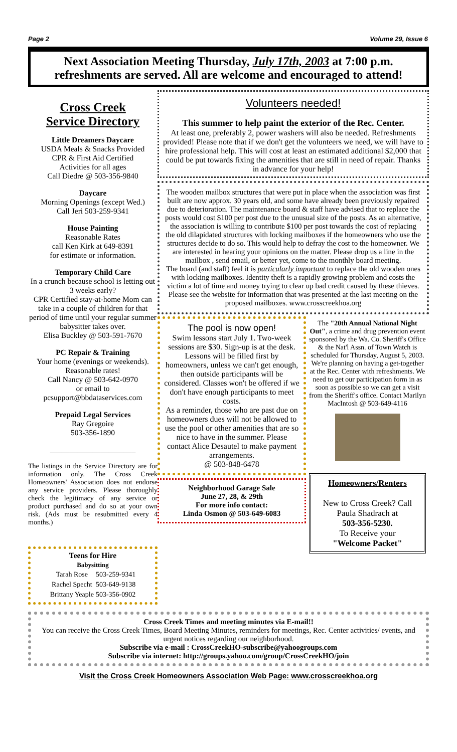Page 2 Volume 29, Issue 6
Next Association Meeting Thursday, July 17th, 2003 at 7:00 p.m.
refreshments are served. All are welcome and encouraged to attend!
Cross Creek
Service Directory
Little Dreamers Daycare
USDA Meals & Snacks Provided
CPR & First Aid Certified
Activities for all ages
Call Diedre @ 503-356-9840
Daycare
Morning Openings (except Wed.)
Call Jeri 503-259-9341
House Painting
Reasonable Rates
call Ken Kirk at 649-8391
for estimate or information.
Temporary Child Care
In a crunch because school is letting out 3 weeks early?
CPR Certified stay-at-home Mom can take in a couple of children for that period of time until your regular summer babysitter takes over.
Elisa Buckley @ 503-591-7670
PC Repair & Training
Your home (evenings or weekends).
Reasonable rates!
Call Nancy @ 503-642-0970
or email to
pcsupport@bbdataservices.com
Prepaid Legal Services
Ray Gregoire
503-356-1890
______________________
The listings in the Service Directory are for information only. The Cross Creek Homeowners' Association does not endorse any service providers. Please thoroughly check the legitimacy of any service or product purchased and do so at your own risk. (Ads must be resubmitted every 4 months.)
Teens for Hire
Babysitting
| Tarah Rose | 503-259-9341 |
| Rachel Specht | 503-649-9138 |
| Brittany Yeaple | 503-356-0902 |
Volunteers needed!
This summer to help paint the exterior of the Rec. Center.
At least one, preferably 2, power washers will also be needed. Refreshments provided! Please note that if we don't get the volunteers we need, we will have to hire professional help. This will cost at least an estimated additional $2,000 that could be put towards fixing the amenities that are still in need of repair. Thanks in advance for your help!
The wooden mailbox structures that were put in place when the association was first built are now approx. 30 years old, and some have already been previously repaired due to deterioration. The maintenance board & staff have advised that to replace the posts would cost $100 per post due to the unusual size of the posts. As an alternative, the association is willing to contribute $100 per post towards the cost of replacing the old dilapidated structures with locking mailboxes if the homeowners who use the structures decide to do so. This would help to defray the cost to the homeowner. We are interested in hearing your opinions on the matter. Please drop us a line in the mailbox , send email, or better yet, come to the monthly board meeting.
The board (and staff) feel it is particularly important to replace the old wooden ones with locking mailboxes. Identity theft is a rapidly growing problem and costs the victim a lot of time and money trying to clear up bad credit caused by these thieves.
Please see the website for information that was presented at the last meeting on the proposed mailboxes. www.crosscreekhoa.org
The pool is now open!
Swim lessons start July 1. Two-week sessions are $30. Sign-up is at the desk. Lessons will be filled first by homeowners, unless we can't get enough, then outside participants will be considered. Classes won't be offered if we don't have enough participants to meet costs.
As a reminder, those who are past due on homeowners dues will not be allowed to use the pool or other amenities that are so nice to have in the summer. Please contact Alice Desautel to make payment arrangements.
@ 503-848-6478
Neighborhood Garage Sale
June 27, 28, & 29th
For more info contact:
Linda Osmon @ 503-649-6083
The "20th Annual National Night Out", a crime and drug prevention event sponsored by the Wa. Co. Sheriff's Office & the Nat'l Assn. of Town Watch is scheduled for Thursday, August 5, 2003. We're planning on having a get-together at the Rec. Center with refreshments. We need to get our participation form in as soon as possible so we can get a visit from the Sheriff's office. Contact Marilyn MacIntosh @ 503-649-4116
Homeowners/Renters
New to Cross Creek? Call Paula Shadrach at
503-356-5230.
To Receive your
"Welcome Packet"
Cross Creek Times and meeting minutes via E-mail!!
You can receive the Cross Creek Times, Board Meeting Minutes, reminders for meetings, Rec. Center activities/ events, and urgent notices regarding our neighborhood.
Subscribe via e-mail : CrossCreekHO-subscribe@yahoogroups.com
Subscribe via internet: http://groups.yahoo.com/group/CrossCreekHO/join
Visit the Cross Creek Homeowners Association Web Page: www.crosscreekhoa.org